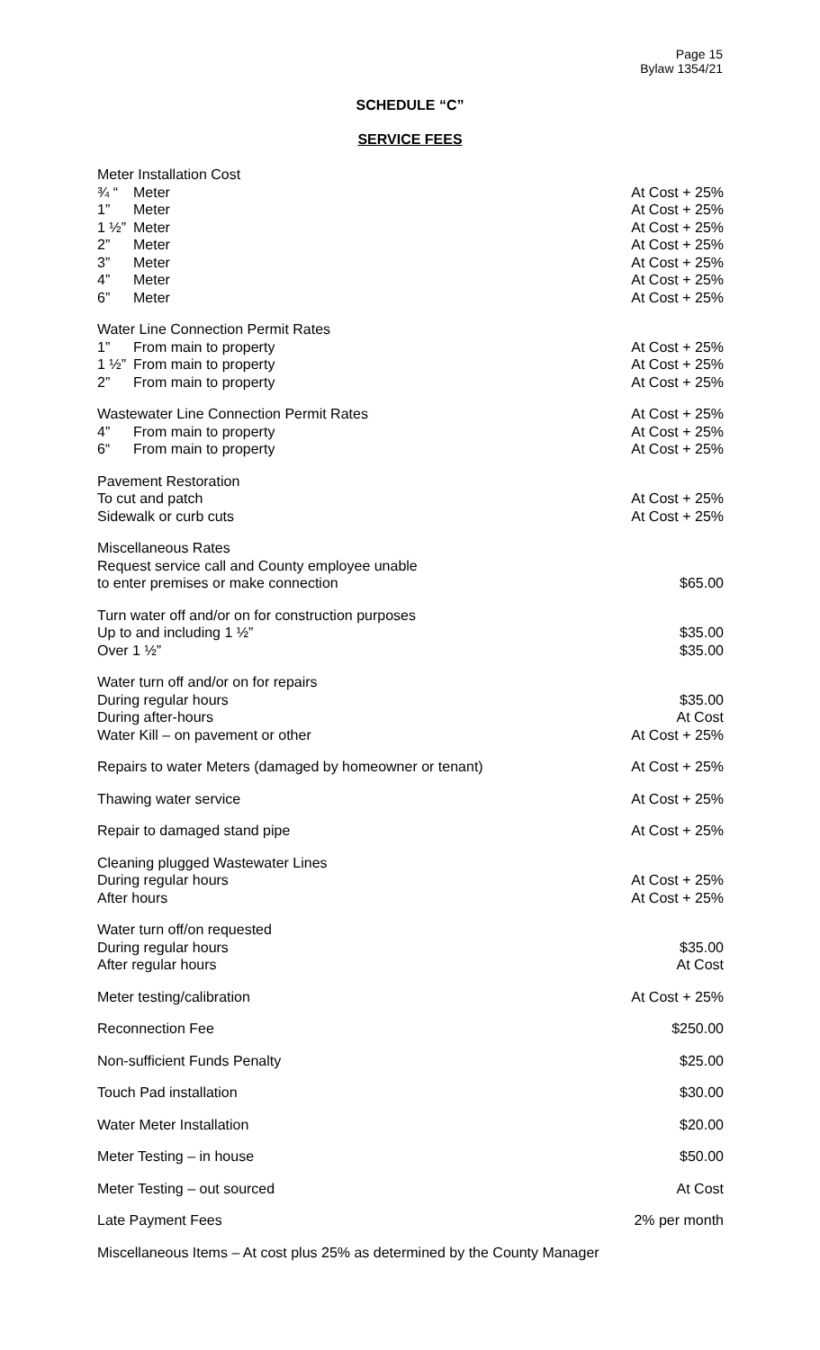Page 15
Bylaw 1354/21
SCHEDULE “C”
SERVICE FEES
| Meter Installation Cost | | |
| ¾ “ | Meter | At Cost + 25% |
| 1” | Meter | At Cost + 25% |
| 1 ½” | Meter | At Cost + 25% |
| 2” | Meter | At Cost + 25% |
| 3” | Meter | At Cost + 25% |
| 4” | Meter | At Cost + 25% |
| 6” | Meter | At Cost + 25% |
| Water Line Connection Permit Rates | | |
| 1” | From main to property | At Cost + 25% |
| 1 ½” | From main to property | At Cost + 25% |
| 2” | From main to property | At Cost + 25% |
| Wastewater Line Connection Permit Rates | | At Cost + 25% |
| 4” | From main to property | At Cost + 25% |
| 6“ | From main to property | At Cost + 25% |
| Pavement Restoration | | |
| To cut and patch | | At Cost + 25% |
| Sidewalk or curb cuts | | At Cost + 25% |
| Miscellaneous Rates | | |
| Request service call and County employee unable | | |
| to enter premises or make connection | | $65.00 |
| Turn water off and/or on for construction purposes | | |
| Up to and including 1 ½” | | $35.00 |
| Over 1 ½” | | $35.00 |
| Water turn off and/or on for repairs | | |
| During regular hours | | $35.00 |
| During after-hours | | At Cost |
| Water Kill – on pavement or other | | At Cost + 25% |
| Repairs to water Meters (damaged by homeowner or tenant) | | At Cost + 25% |
| Thawing water service | | At Cost + 25% |
| Repair to damaged stand pipe | | At Cost + 25% |
| Cleaning plugged Wastewater Lines | | |
| During regular hours | | At Cost + 25% |
| After hours | | At Cost + 25% |
| Water turn off/on requested | | |
| During regular hours | | $35.00 |
| After regular hours | | At Cost |
| Meter testing/calibration | | At Cost + 25% |
| Reconnection Fee | | $250.00 |
| Non-sufficient Funds Penalty | | $25.00 |
| Touch Pad installation | | $30.00 |
| Water Meter Installation | | $20.00 |
| Meter Testing – in house | | $50.00 |
| Meter Testing – out sourced | | At Cost |
| Late Payment Fees | | 2% per month |
| Miscellaneous Items – At cost plus 25% as determined by the County Manager | | |